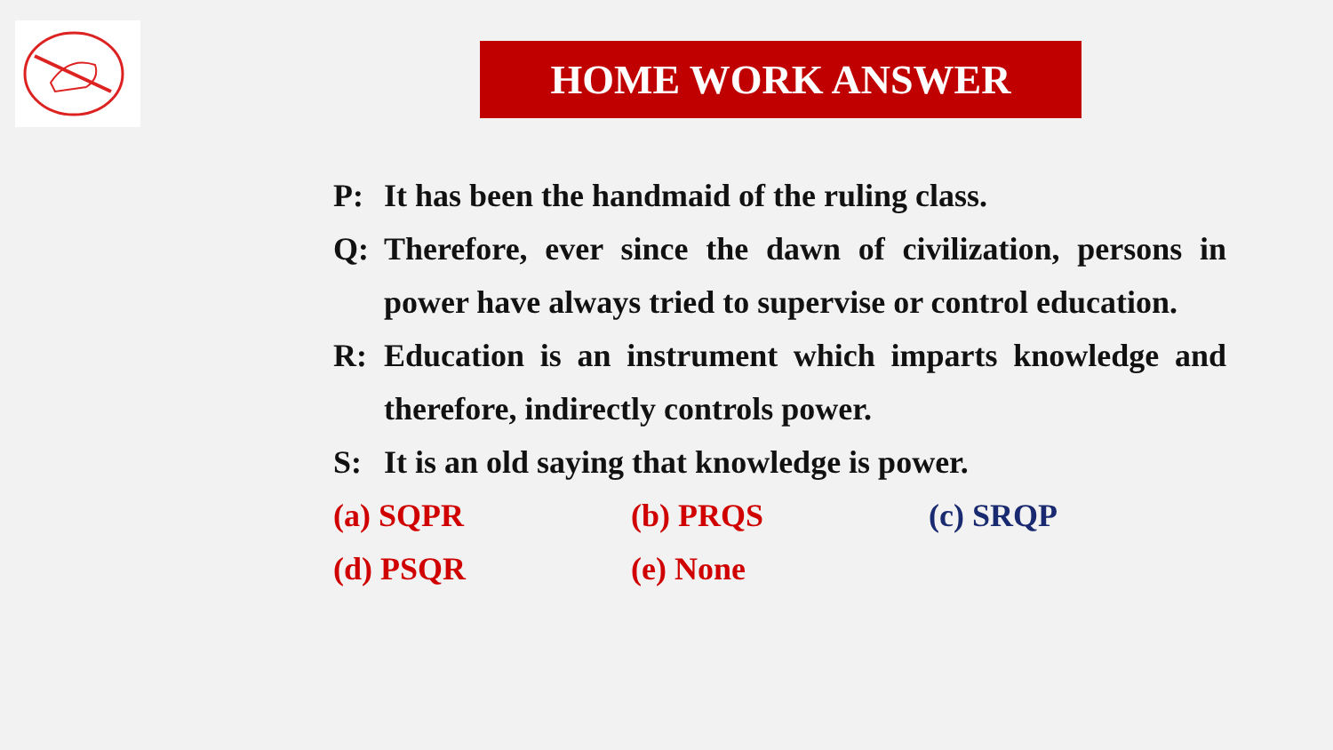HOME WORK ANSWER
P: It has been the handmaid of the ruling class.
Q: Therefore, ever since the dawn of civilization, persons in power have always tried to supervise or control education.
R: Education is an instrument which imparts knowledge and therefore, indirectly controls power.
S: It is an old saying that knowledge is power.
(a) SQPR (b) PRQS (c) SRQP
(d) PSQR (e) None